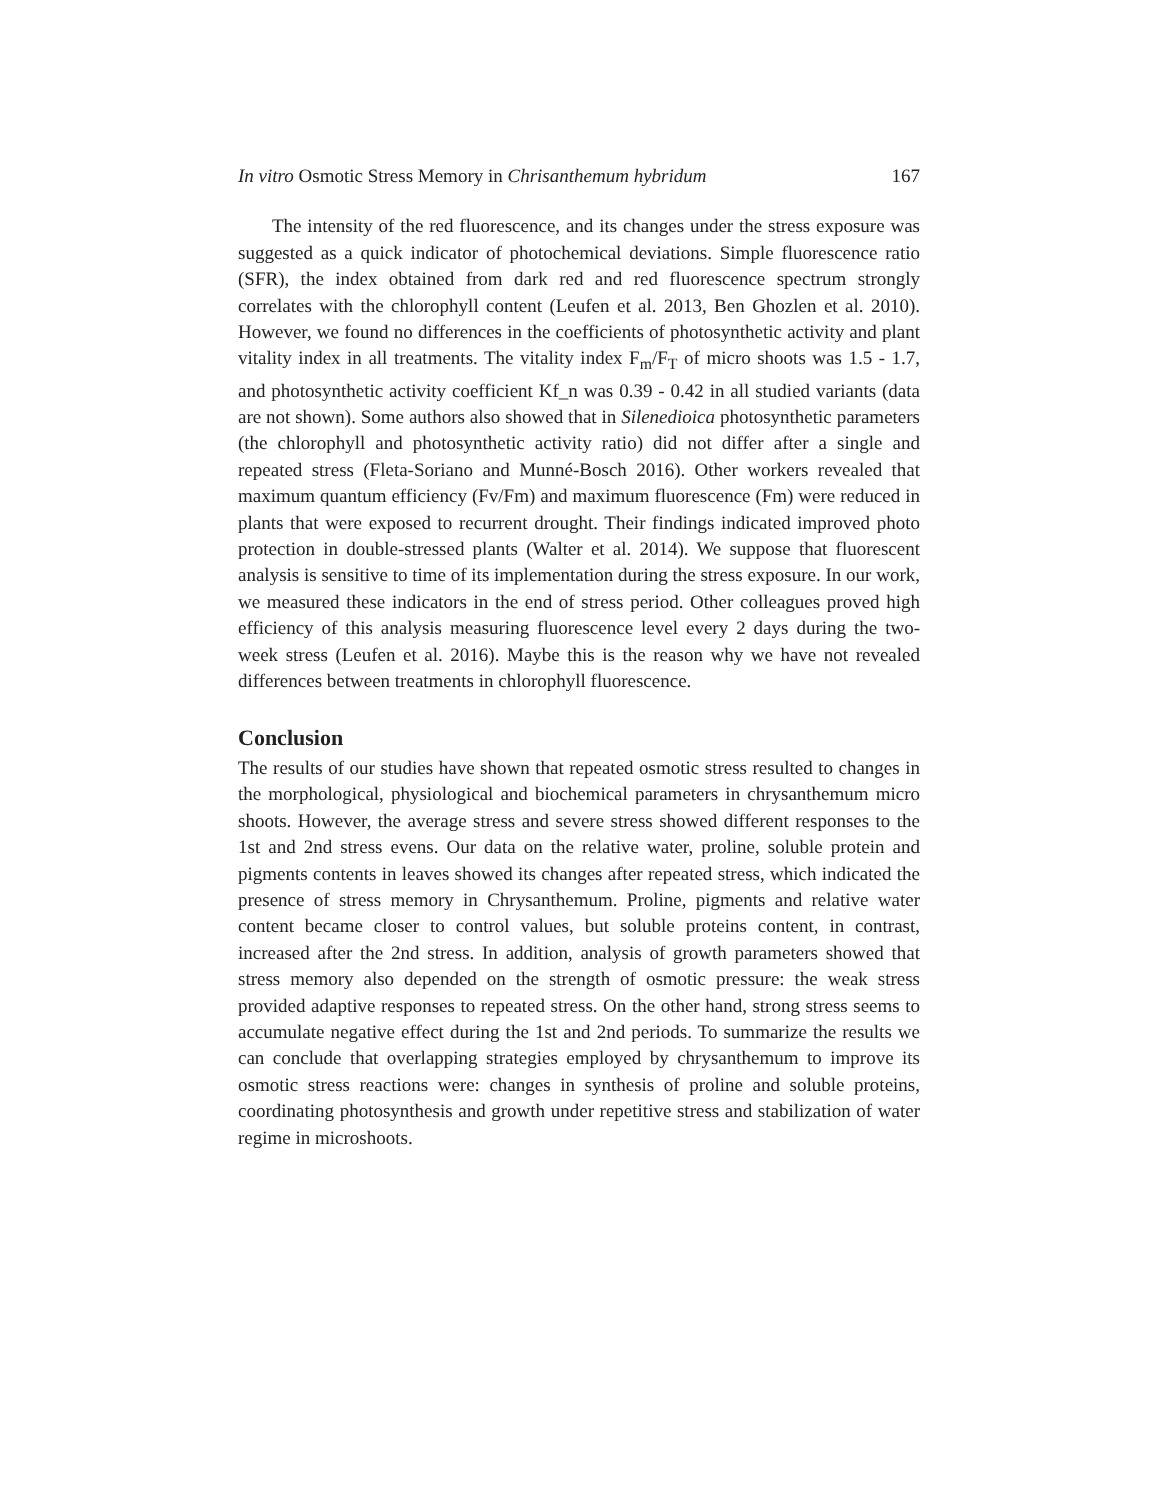In vitro Osmotic Stress Memory in Chrisanthemum hybridum 167
The intensity of the red fluorescence, and its changes under the stress exposure was suggested as a quick indicator of photochemical deviations. Simple fluorescence ratio (SFR), the index obtained from dark red and red fluorescence spectrum strongly correlates with the chlorophyll content (Leufen et al. 2013, Ben Ghozlen et al. 2010). However, we found no differences in the coefficients of photosynthetic activity and plant vitality index in all treatments. The vitality index F<sub>m</sub>/F<sub>T</sub> of micro shoots was 1.5 - 1.7, and photosynthetic activity coefficient Kf_n was 0.39 - 0.42 in all studied variants (data are not shown). Some authors also showed that in Silenedioica photosynthetic parameters (the chlorophyll and photosynthetic activity ratio) did not differ after a single and repeated stress (Fleta-Soriano and Munné-Bosch 2016). Other workers revealed that maximum quantum efficiency (Fv/Fm) and maximum fluorescence (Fm) were reduced in plants that were exposed to recurrent drought. Their findings indicated improved photo protection in double-stressed plants (Walter et al. 2014). We suppose that fluorescent analysis is sensitive to time of its implementation during the stress exposure. In our work, we measured these indicators in the end of stress period. Other colleagues proved high efficiency of this analysis measuring fluorescence level every 2 days during the two-week stress (Leufen et al. 2016). Maybe this is the reason why we have not revealed differences between treatments in chlorophyll fluorescence.
Conclusion
The results of our studies have shown that repeated osmotic stress resulted to changes in the morphological, physiological and biochemical parameters in chrysanthemum micro shoots. However, the average stress and severe stress showed different responses to the 1st and 2nd stress evens. Our data on the relative water, proline, soluble protein and pigments contents in leaves showed its changes after repeated stress, which indicated the presence of stress memory in Chrysanthemum. Proline, pigments and relative water content became closer to control values, but soluble proteins content, in contrast, increased after the 2nd stress. In addition, analysis of growth parameters showed that stress memory also depended on the strength of osmotic pressure: the weak stress provided adaptive responses to repeated stress. On the other hand, strong stress seems to accumulate negative effect during the 1st and 2nd periods. To summarize the results we can conclude that overlapping strategies employed by chrysanthemum to improve its osmotic stress reactions were: changes in synthesis of proline and soluble proteins, coordinating photosynthesis and growth under repetitive stress and stabilization of water regime in microshoots.